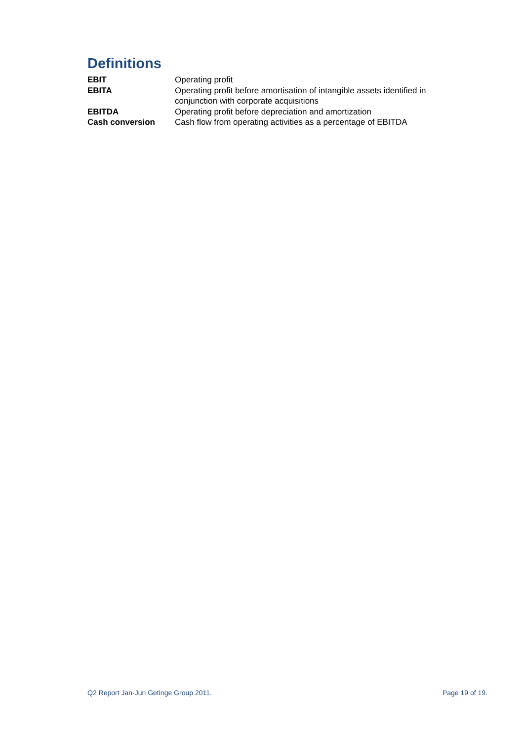Definitions
| EBIT | Operating profit |
| EBITA | Operating profit before amortisation of intangible assets identified in conjunction with corporate acquisitions |
| EBITDA | Operating profit before depreciation and amortization |
| Cash conversion | Cash flow from operating activities as a percentage of EBITDA |
Q2 Report Jan-Jun Getinge Group 2011. Page 19 of 19.